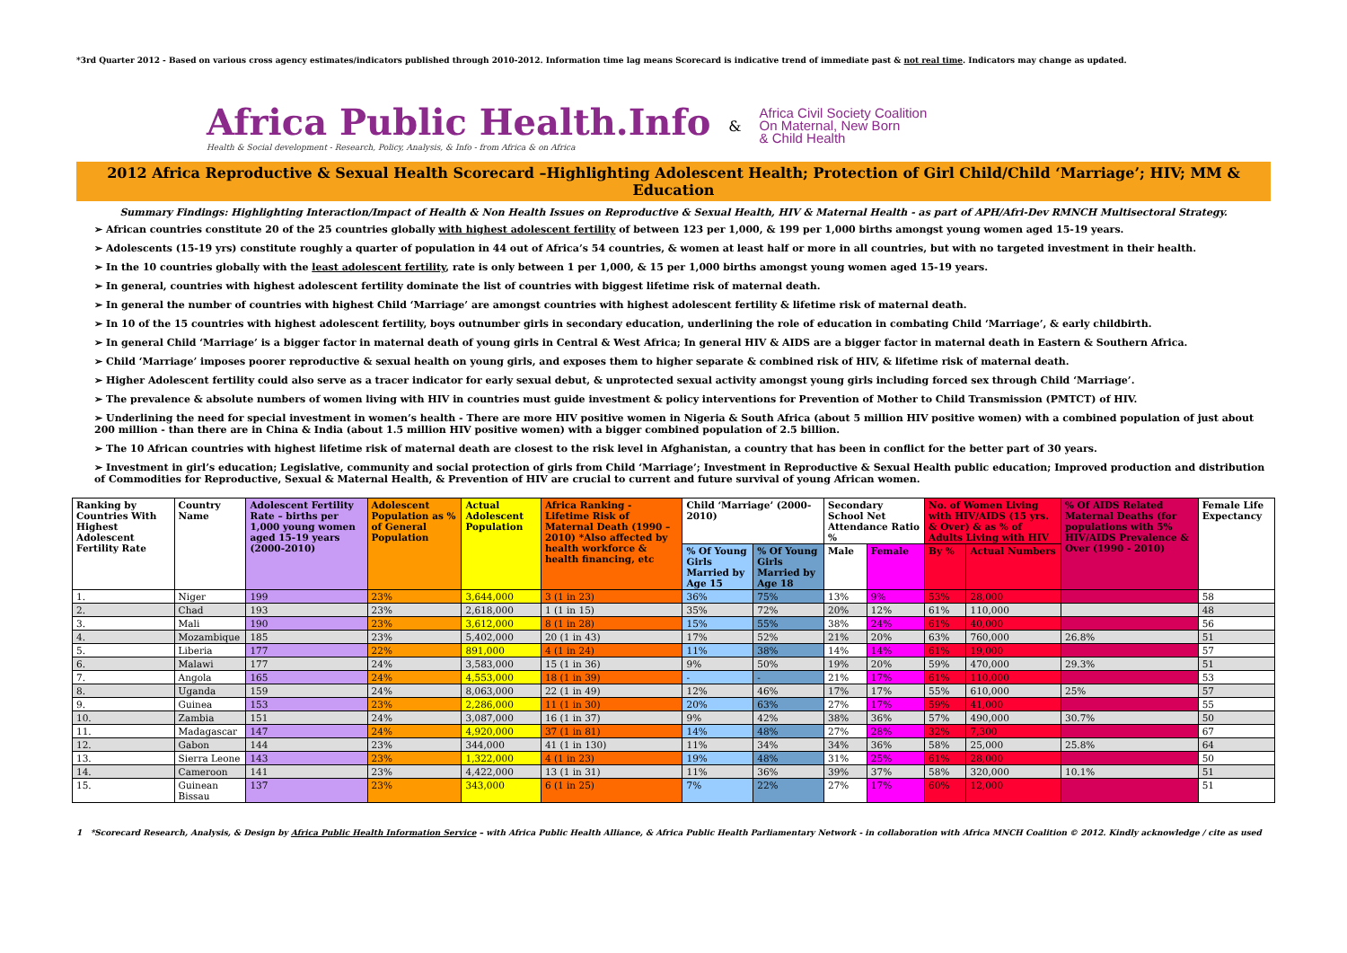*3rd Quarter 2012 - Based on various cross agency estimates/indicators published through 2010-2012. Information time lag means Scorecard is indicative trend of immediate past & not real time. Indicators may change as updated.
Africa Public Health.Info
Health & Social development - Research, Policy, Analysis, & Info - from Africa & on Africa
&
Africa Civil Society Coalition
On Maternal, New Born
& Child Health
2012 Africa Reproductive & Sexual Health Scorecard –Highlighting Adolescent Health; Protection of Girl Child/Child ‘Marriage’; HIV; MM & Education
Summary Findings: Highlighting Interaction/Impact of Health & Non Health Issues on Reproductive & Sexual Health, HIV & Maternal Health - as part of APH/Afri-Dev RMNCH Multisectoral Strategy.
➢ African countries constitute 20 of the 25 countries globally with highest adolescent fertility of between 123 per 1,000, & 199 per 1,000 births amongst young women aged 15-19 years.
➢ Adolescents (15-19 yrs) constitute roughly a quarter of population in 44 out of Africa’s 54 countries, & women at least half or more in all countries, but with no targeted investment in their health.
➢ In the 10 countries globally with the least adolescent fertility, rate is only between 1 per 1,000, & 15 per 1,000 births amongst young women aged 15-19 years.
➢ In general, countries with highest adolescent fertility dominate the list of countries with biggest lifetime risk of maternal death.
➢ In general the number of countries with highest Child ‘Marriage’ are amongst countries with highest adolescent fertility & lifetime risk of maternal death.
➢ In 10 of the 15 countries with highest adolescent fertility, boys outnumber girls in secondary education, underlining the role of education in combating Child ‘Marriage’, & early childbirth.
➢ In general Child ‘Marriage’ is a bigger factor in maternal death of young girls in Central & West Africa; In general HIV & AIDS are a bigger factor in maternal death in Eastern & Southern Africa.
➢ Child ‘Marriage’ imposes poorer reproductive & sexual health on young girls, and exposes them to higher separate & combined risk of HIV, & lifetime risk of maternal death.
➢ Higher Adolescent fertility could also serve as a tracer indicator for early sexual debut, & unprotected sexual activity amongst young girls including forced sex through Child ‘Marriage’.
➢ The prevalence & absolute numbers of women living with HIV in countries must guide investment & policy interventions for Prevention of Mother to Child Transmission (PMTCT) of HIV.
➢ Underlining the need for special investment in women’s health - There are more HIV positive women in Nigeria & South Africa (about 5 million HIV positive women) with a combined population of just about 200 million - than there are in China & India (about 1.5 million HIV positive women) with a bigger combined population of 2.5 billion.
➢ The 10 African countries with highest lifetime risk of maternal death are closest to the risk level in Afghanistan, a country that has been in conflict for the better part of 30 years.
➢ Investment in girl’s education; Legislative, community and social protection of girls from Child ‘Marriage’; Investment in Reproductive & Sexual Health public education; Improved production and distribution of Commodities for Reproductive, Sexual & Maternal Health, & Prevention of HIV are crucial to current and future survival of young African women.
| Ranking by Countries With Highest Adolescent Fertility Rate | Country Name | Adolescent Fertility Rate – births per 1,000 young women aged 15-19 years (2000-2010) | Adolescent Population as % of General Population | Actual Adolescent Population | Africa Ranking - Lifetime Risk of Maternal Death (1990 – 2010) *Also affected by health workforce & health financing, etc | Child ‘Marriage’ (2000-2010) | | Secondary School Net Attendance Ratio % | | No. of Women Living with HIV/AIDS (15 yrs. & Over) & as % of Adults Living with HIV | | % Of AIDS Related Maternal Deaths (for populations with 5% HIV/AIDS Prevalence & Over (1990 - 2010) | Female Life Expectancy |
| --- | --- | --- | --- | --- | --- | --- | --- | --- | --- | --- | --- | --- | --- |
| | | | | | | % Of Young Girls Married by Age 15 | % Of Young Girls Married by Age 18 | Male | Female | By % | Actual Numbers | | |
| 1. | Niger | 199 | 23% | 3,644,000 | 3 (1 in 23) | 36% | 75% | 13% | 9% | 53% | 28,000 | | 58 |
| 2. | Chad | 193 | 23% | 2,618,000 | 1 (1 in 15) | 35% | 72% | 20% | 12% | 61% | 110,000 | | 48 |
| 3. | Mali | 190 | 23% | 3,612,000 | 8 (1 in 28) | 15% | 55% | 38% | 24% | 61% | 40,000 | | 56 |
| 4. | Mozambique | 185 | 23% | 5,402,000 | 20 (1 in 43) | 17% | 52% | 21% | 20% | 63% | 760,000 | 26.8% | 51 |
| 5. | Liberia | 177 | 22% | 891,000 | 4 (1 in 24) | 11% | 38% | 14% | 14% | 61% | 19,000 | | 57 |
| 6. | Malawi | 177 | 24% | 3,583,000 | 15 (1 in 36) | 9% | 50% | 19% | 20% | 59% | 470,000 | 29.3% | 51 |
| 7. | Angola | 165 | 24% | 4,553,000 | 18 (1 in 39) | - | - | 21% | 17% | 61% | 110,000 | | 53 |
| 8. | Uganda | 159 | 24% | 8,063,000 | 22 (1 in 49) | 12% | 46% | 17% | 17% | 55% | 610,000 | 25% | 57 |
| 9. | Guinea | 153 | 23% | 2,286,000 | 11 (1 in 30) | 20% | 63% | 27% | 17% | 59% | 41,000 | | 55 |
| 10. | Zambia | 151 | 24% | 3,087,000 | 16 (1 in 37) | 9% | 42% | 38% | 36% | 57% | 490,000 | 30.7% | 50 |
| 11. | Madagascar | 147 | 24% | 4,920,000 | 37 (1 in 81) | 14% | 48% | 27% | 28% | 32% | 7,300 | | 67 |
| 12. | Gabon | 144 | 23% | 344,000 | 41 (1 in 130) | 11% | 34% | 34% | 36% | 58% | 25,000 | 25.8% | 64 |
| 13. | Sierra Leone | 143 | 23% | 1,322,000 | 4 (1 in 23) | 19% | 48% | 31% | 25% | 61% | 28,000 | | 50 |
| 14. | Cameroon | 141 | 23% | 4,422,000 | 13 (1 in 31) | 11% | 36% | 39% | 37% | 58% | 320,000 | 10.1% | 51 |
| 15. | Guinean Bissau | 137 | 23% | 343,000 | 6 (1 in 25) | 7% | 22% | 27% | 17% | 60% | 12,000 | | 51 |
1 *Scorecard Research, Analysis, & Design by Africa Public Health Information Service – with Africa Public Health Alliance, & Africa Public Health Parliamentary Network - in collaboration with Africa MNCH Coalition © 2012. Kindly acknowledge / cite as used